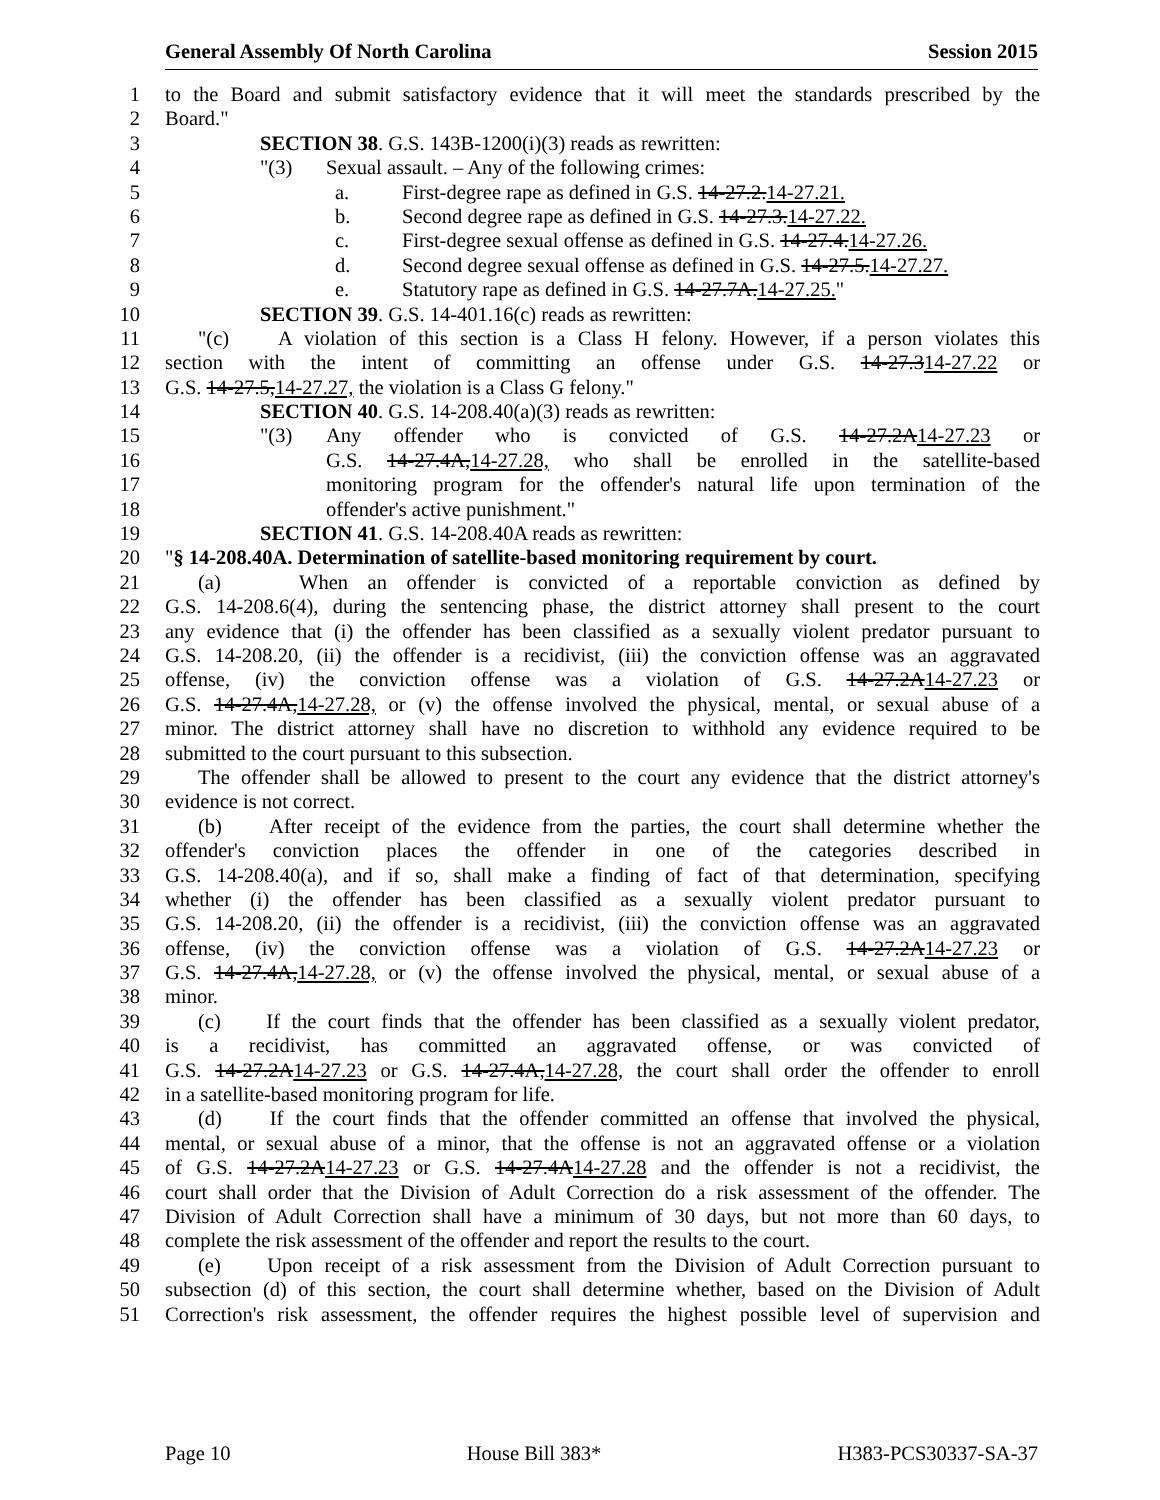General Assembly Of North Carolina Session 2015
1 to the Board and submit satisfactory evidence that it will meet the standards prescribed by the
2 Board."
3 SECTION 38. G.S. 143B-1200(i)(3) reads as rewritten:
4 "(3) Sexual assault. – Any of the following crimes:
5 a. First-degree rape as defined in G.S. 14-27.2.14-27.21.
6 b. Second degree rape as defined in G.S. 14-27.3.14-27.22.
7 c. First-degree sexual offense as defined in G.S. 14-27.4.14-27.26.
8 d. Second degree sexual offense as defined in G.S. 14-27.5.14-27.27.
9 e. Statutory rape as defined in G.S. 14-27.7A.14-27.25."
10 SECTION 39. G.S. 14-401.16(c) reads as rewritten:
11 "(c) A violation of this section is a Class H felony. However, if a person violates this
12 section with the intent of committing an offense under G.S. 14-27.314-27.22 or
13 G.S. 14-27.5,14-27.27, the violation is a Class G felony."
14 SECTION 40. G.S. 14-208.40(a)(3) reads as rewritten:
15 "(3) Any offender who is convicted of G.S. 14-27.2A14-27.23 or
16 G.S. 14-27.4A,14-27.28, who shall be enrolled in the satellite-based
17 monitoring program for the offender's natural life upon termination of the
18 offender's active punishment."
19 SECTION 41. G.S. 14-208.40A reads as rewritten:
20 "§ 14-208.40A. Determination of satellite-based monitoring requirement by court.
21 (a) When an offender is convicted of a reportable conviction as defined by
22 G.S. 14-208.6(4), during the sentencing phase, the district attorney shall present to the court
23 any evidence that (i) the offender has been classified as a sexually violent predator pursuant to
24 G.S. 14-208.20, (ii) the offender is a recidivist, (iii) the conviction offense was an aggravated
25 offense, (iv) the conviction offense was a violation of G.S. 14-27.2A14-27.23 or
26 G.S. 14-27.4A,14-27.28, or (v) the offense involved the physical, mental, or sexual abuse of a
27 minor. The district attorney shall have no discretion to withhold any evidence required to be
28 submitted to the court pursuant to this subsection.
29 The offender shall be allowed to present to the court any evidence that the district attorney's
30 evidence is not correct.
31 (b) After receipt of the evidence from the parties, the court shall determine whether the
32 offender's conviction places the offender in one of the categories described in
33 G.S. 14-208.40(a), and if so, shall make a finding of fact of that determination, specifying
34 whether (i) the offender has been classified as a sexually violent predator pursuant to
35 G.S. 14-208.20, (ii) the offender is a recidivist, (iii) the conviction offense was an aggravated
36 offense, (iv) the conviction offense was a violation of G.S. 14-27.2A14-27.23 or
37 G.S. 14-27.4A,14-27.28, or (v) the offense involved the physical, mental, or sexual abuse of a
38 minor.
39 (c) If the court finds that the offender has been classified as a sexually violent predator,
40 is a recidivist, has committed an aggravated offense, or was convicted of
41 G.S. 14-27.2A14-27.23 or G.S. 14-27.4A,14-27.28, the court shall order the offender to enroll
42 in a satellite-based monitoring program for life.
43 (d) If the court finds that the offender committed an offense that involved the physical,
44 mental, or sexual abuse of a minor, that the offense is not an aggravated offense or a violation
45 of G.S. 14-27.2A14-27.23 or G.S. 14-27.4A14-27.28 and the offender is not a recidivist, the
46 court shall order that the Division of Adult Correction do a risk assessment of the offender. The
47 Division of Adult Correction shall have a minimum of 30 days, but not more than 60 days, to
48 complete the risk assessment of the offender and report the results to the court.
49 (e) Upon receipt of a risk assessment from the Division of Adult Correction pursuant to
50 subsection (d) of this section, the court shall determine whether, based on the Division of Adult
51 Correction's risk assessment, the offender requires the highest possible level of supervision and
Page 10 House Bill 383* H383-PCS30337-SA-37